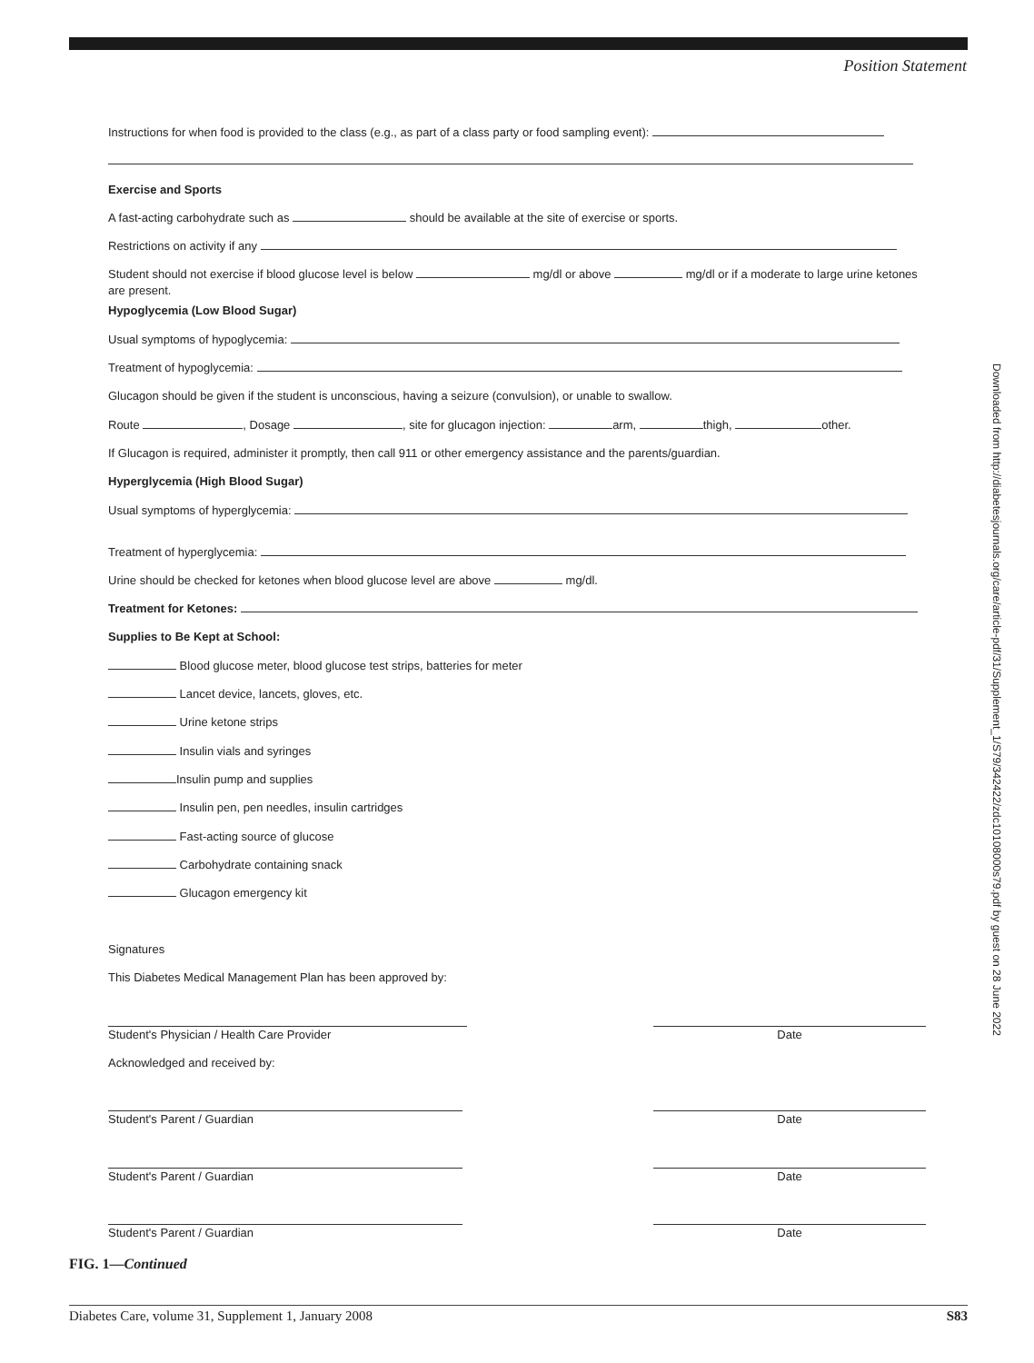Position Statement
Downloaded from http://diabetesjournals.org/care/article-pdf/31/Supplement_1/S79/342422/zdc10108000s79.pdf by guest on 28 June 2022
Instructions for when food is provided to the class (e.g., as part of a class party or food sampling event):
Exercise and Sports
A fast-acting carbohydrate such as should be available at the site of exercise or sports.
Restrictions on activity if any
Student should not exercise if blood glucose level is below mg/dl or above mg/dl or if a moderate to large urine ketones are present.
Hypoglycemia (Low Blood Sugar)
Usual symptoms of hypoglycemia:
Treatment of hypoglycemia:
Glucagon should be given if the student is unconscious, having a seizure (convulsion), or unable to swallow.
Route , Dosage , site for glucagon injection: arm, thigh, other.
If Glucagon is required, administer it promptly, then call 911 or other emergency assistance and the parents/guardian.
Hyperglycemia (High Blood Sugar)
Usual symptoms of hyperglycemia:
Treatment of hyperglycemia:
Urine should be checked for ketones when blood glucose level are above mg/dl.
Treatment for Ketones:
Supplies to Be Kept at School:
Blood glucose meter, blood glucose test strips, batteries for meter
Lancet device, lancets, gloves, etc.
Urine ketone strips
Insulin vials and syringes
Insulin pump and supplies
Insulin pen, pen needles, insulin cartridges
Fast-acting source of glucose
Carbohydrate containing snack
Glucagon emergency kit
Signatures
This Diabetes Medical Management Plan has been approved by:
Student's Physician / Health Care Provider Date
Acknowledged and received by:
Student's Parent / Guardian Date
Student's Parent / Guardian Date
Student's Parent / Guardian Date
FIG. 1—Continued
Diabetes Care, volume 31, Supplement 1, January 2008 S83